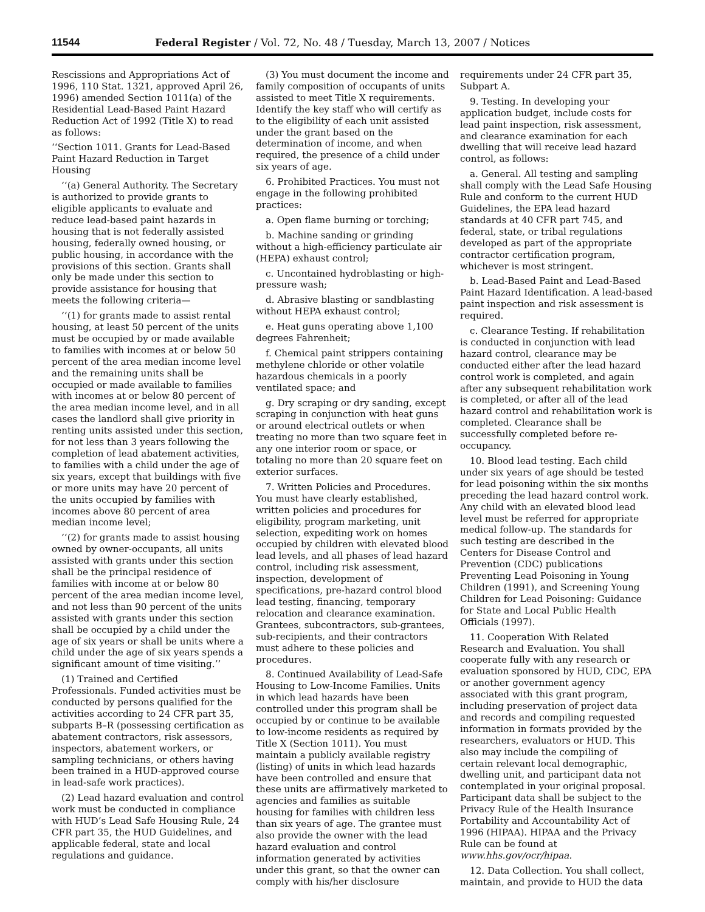11544 Federal Register / Vol. 72, No. 48 / Tuesday, March 13, 2007 / Notices
Rescissions and Appropriations Act of 1996, 110 Stat. 1321, approved April 26, 1996) amended Section 1011(a) of the Residential Lead-Based Paint Hazard Reduction Act of 1992 (Title X) to read as follows:
‘‘Section 1011. Grants for Lead-Based Paint Hazard Reduction in Target Housing
‘‘(a) General Authority. The Secretary is authorized to provide grants to eligible applicants to evaluate and reduce lead-based paint hazards in housing that is not federally assisted housing, federally owned housing, or public housing, in accordance with the provisions of this section. Grants shall only be made under this section to provide assistance for housing that meets the following criteria—
‘‘(1) for grants made to assist rental housing, at least 50 percent of the units must be occupied by or made available to families with incomes at or below 50 percent of the area median income level and the remaining units shall be occupied or made available to families with incomes at or below 80 percent of the area median income level, and in all cases the landlord shall give priority in renting units assisted under this section, for not less than 3 years following the completion of lead abatement activities, to families with a child under the age of six years, except that buildings with five or more units may have 20 percent of the units occupied by families with incomes above 80 percent of area median income level;
‘‘(2) for grants made to assist housing owned by owner-occupants, all units assisted with grants under this section shall be the principal residence of families with income at or below 80 percent of the area median income level, and not less than 90 percent of the units assisted with grants under this section shall be occupied by a child under the age of six years or shall be units where a child under the age of six years spends a significant amount of time visiting.’’
(1) Trained and Certified Professionals. Funded activities must be conducted by persons qualified for the activities according to 24 CFR part 35, subparts B–R (possessing certification as abatement contractors, risk assessors, inspectors, abatement workers, or sampling technicians, or others having been trained in a HUD-approved course in lead-safe work practices).
(2) Lead hazard evaluation and control work must be conducted in compliance with HUD’s Lead Safe Housing Rule, 24 CFR part 35, the HUD Guidelines, and applicable federal, state and local regulations and guidance.
(3) You must document the income and family composition of occupants of units assisted to meet Title X requirements. Identify the key staff who will certify as to the eligibility of each unit assisted under the grant based on the determination of income, and when required, the presence of a child under six years of age.
6. Prohibited Practices. You must not engage in the following prohibited practices:
a. Open flame burning or torching;
b. Machine sanding or grinding without a high-efficiency particulate air (HEPA) exhaust control;
c. Uncontained hydroblasting or high-pressure wash;
d. Abrasive blasting or sandblasting without HEPA exhaust control;
e. Heat guns operating above 1,100 degrees Fahrenheit;
f. Chemical paint strippers containing methylene chloride or other volatile hazardous chemicals in a poorly ventilated space; and
g. Dry scraping or dry sanding, except scraping in conjunction with heat guns or around electrical outlets or when treating no more than two square feet in any one interior room or space, or totaling no more than 20 square feet on exterior surfaces.
7. Written Policies and Procedures. You must have clearly established, written policies and procedures for eligibility, program marketing, unit selection, expediting work on homes occupied by children with elevated blood lead levels, and all phases of lead hazard control, including risk assessment, inspection, development of specifications, pre-hazard control blood lead testing, financing, temporary relocation and clearance examination. Grantees, subcontractors, sub-grantees, sub-recipients, and their contractors must adhere to these policies and procedures.
8. Continued Availability of Lead-Safe Housing to Low-Income Families. Units in which lead hazards have been controlled under this program shall be occupied by or continue to be available to low-income residents as required by Title X (Section 1011). You must maintain a publicly available registry (listing) of units in which lead hazards have been controlled and ensure that these units are affirmatively marketed to agencies and families as suitable housing for families with children less than six years of age. The grantee must also provide the owner with the lead hazard evaluation and control information generated by activities under this grant, so that the owner can comply with his/her disclosure
requirements under 24 CFR part 35, Subpart A.
9. Testing. In developing your application budget, include costs for lead paint inspection, risk assessment, and clearance examination for each dwelling that will receive lead hazard control, as follows:
a. General. All testing and sampling shall comply with the Lead Safe Housing Rule and conform to the current HUD Guidelines, the EPA lead hazard standards at 40 CFR part 745, and federal, state, or tribal regulations developed as part of the appropriate contractor certification program, whichever is most stringent.
b. Lead-Based Paint and Lead-Based Paint Hazard Identification. A lead-based paint inspection and risk assessment is required.
c. Clearance Testing. If rehabilitation is conducted in conjunction with lead hazard control, clearance may be conducted either after the lead hazard control work is completed, and again after any subsequent rehabilitation work is completed, or after all of the lead hazard control and rehabilitation work is completed. Clearance shall be successfully completed before re-occupancy.
10. Blood lead testing. Each child under six years of age should be tested for lead poisoning within the six months preceding the lead hazard control work. Any child with an elevated blood lead level must be referred for appropriate medical follow-up. The standards for such testing are described in the Centers for Disease Control and Prevention (CDC) publications Preventing Lead Poisoning in Young Children (1991), and Screening Young Children for Lead Poisoning: Guidance for State and Local Public Health Officials (1997).
11. Cooperation With Related Research and Evaluation. You shall cooperate fully with any research or evaluation sponsored by HUD, CDC, EPA or another government agency associated with this grant program, including preservation of project data and records and compiling requested information in formats provided by the researchers, evaluators or HUD. This also may include the compiling of certain relevant local demographic, dwelling unit, and participant data not contemplated in your original proposal. Participant data shall be subject to the Privacy Rule of the Health Insurance Portability and Accountability Act of 1996 (HIPAA). HIPAA and the Privacy Rule can be found at www.hhs.gov/ocr/hipaa.
12. Data Collection. You shall collect, maintain, and provide to HUD the data